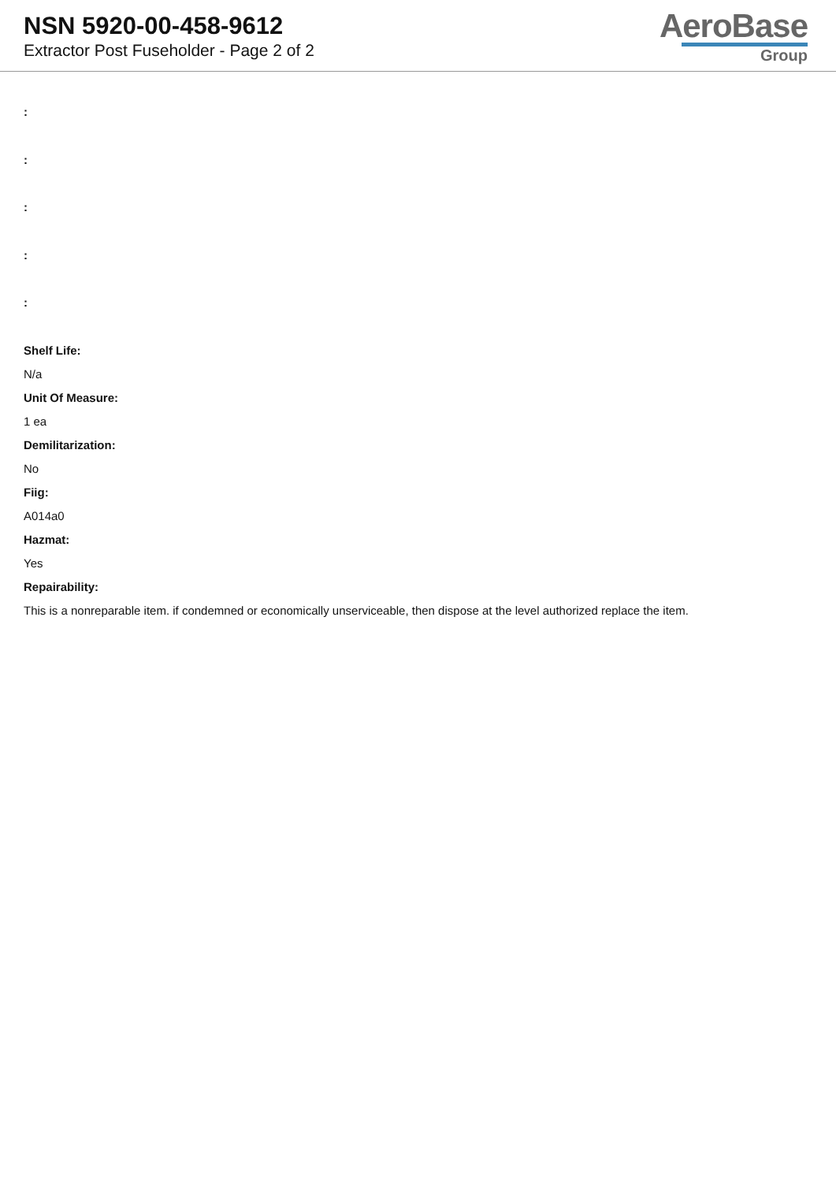NSN 5920-00-458-9612
Extractor Post Fuseholder - Page 2 of 2
AeroBase
Group
:
:
:
:
:
Shelf Life:
N/a
Unit Of Measure:
1 ea
Demilitarization:
No
Fiig:
A014a0
Hazmat:
Yes
Repairability:
This is a nonreparable item. if condemned or economically unserviceable, then dispose at the level authorized replace the item.